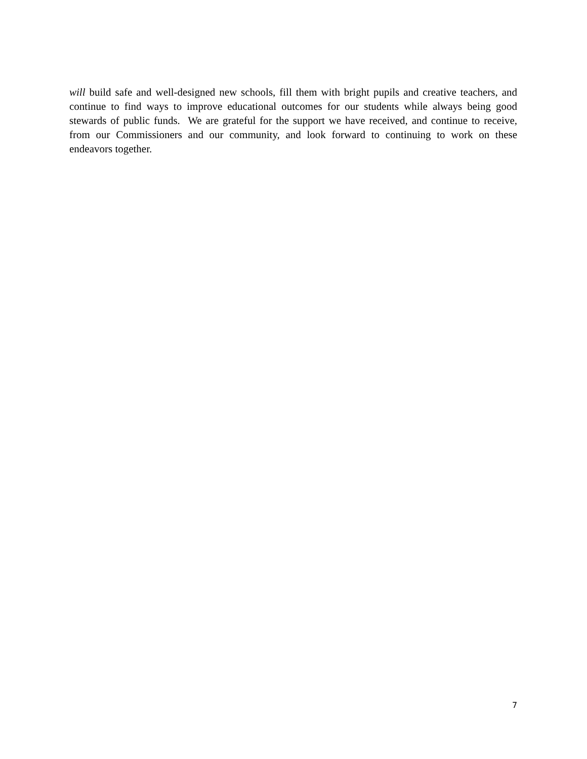will build safe and well-designed new schools, fill them with bright pupils and creative teachers, and continue to find ways to improve educational outcomes for our students while always being good stewards of public funds. We are grateful for the support we have received, and continue to receive, from our Commissioners and our community, and look forward to continuing to work on these endeavors together.
7